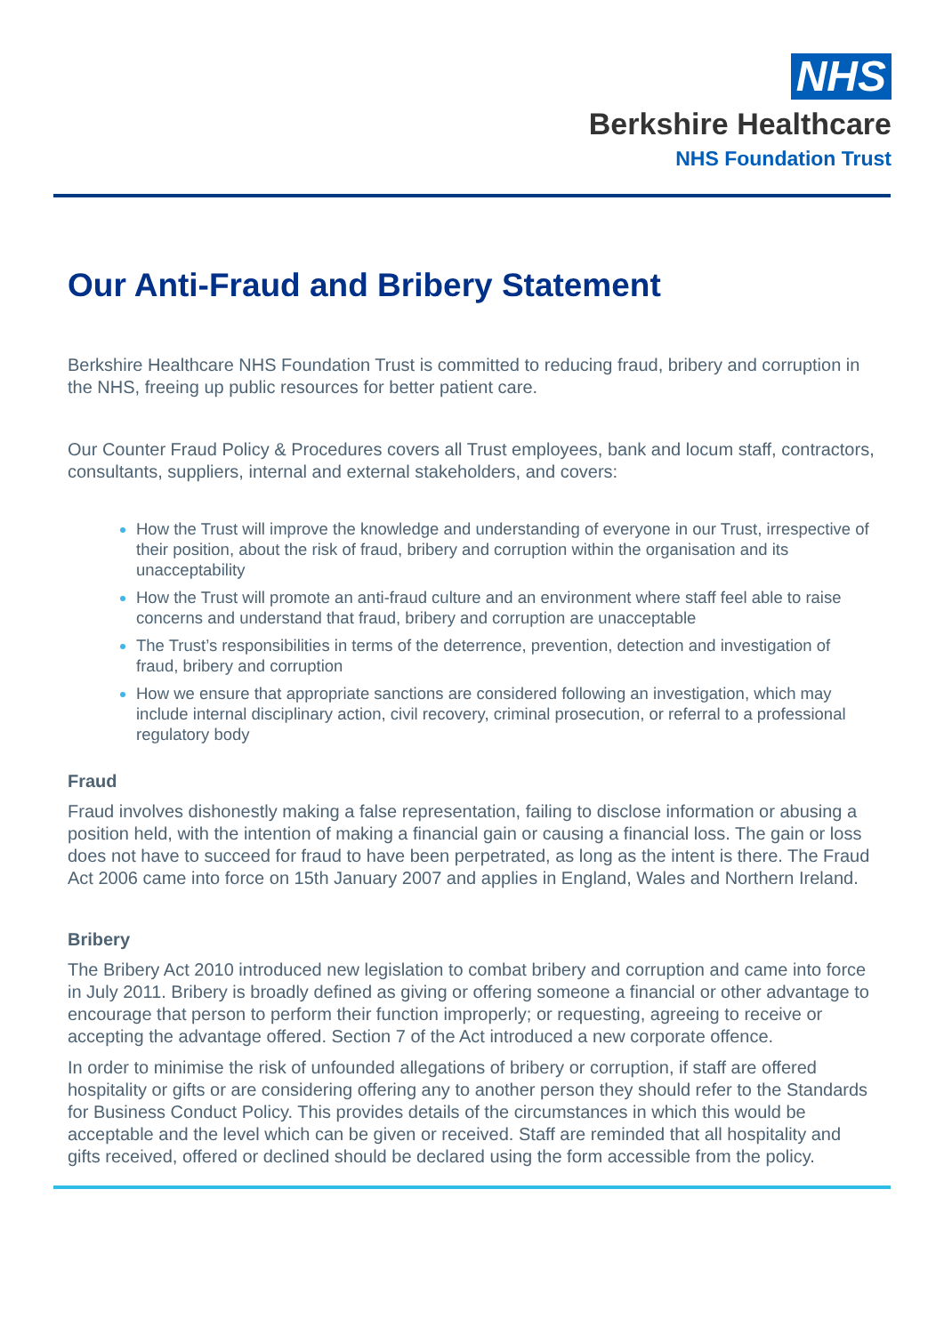NHS
Berkshire Healthcare
NHS Foundation Trust
Our Anti-Fraud and Bribery Statement
Berkshire Healthcare NHS Foundation Trust is committed to reducing fraud, bribery and corruption in the NHS, freeing up public resources for better patient care.
Our Counter Fraud Policy & Procedures covers all Trust employees, bank and locum staff, contractors, consultants, suppliers, internal and external stakeholders, and covers:
How the Trust will improve the knowledge and understanding of everyone in our Trust, irrespective of their position, about the risk of fraud, bribery and corruption within the organisation and its unacceptability
How the Trust will promote an anti-fraud culture and an environment where staff feel able to raise concerns and understand that fraud, bribery and corruption are unacceptable
The Trust’s responsibilities in terms of the deterrence, prevention, detection and investigation of fraud, bribery and corruption
How we ensure that appropriate sanctions are considered following an investigation, which may include internal disciplinary action, civil recovery, criminal prosecution, or referral to a professional regulatory body
Fraud
Fraud involves dishonestly making a false representation, failing to disclose information or abusing a position held, with the intention of making a financial gain or causing a financial loss. The gain or loss does not have to succeed for fraud to have been perpetrated, as long as the intent is there. The Fraud Act 2006 came into force on 15th January 2007 and applies in England, Wales and Northern Ireland.
Bribery
The Bribery Act 2010 introduced new legislation to combat bribery and corruption and came into force in July 2011. Bribery is broadly defined as giving or offering someone a financial or other advantage to encourage that person to perform their function improperly; or requesting, agreeing to receive or accepting the advantage offered. Section 7 of the Act introduced a new corporate offence.
In order to minimise the risk of unfounded allegations of bribery or corruption, if staff are offered hospitality or gifts or are considering offering any to another person they should refer to the Standards for Business Conduct Policy. This provides details of the circumstances in which this would be acceptable and the level which can be given or received. Staff are reminded that all hospitality and gifts received, offered or declined should be declared using the form accessible from the policy.